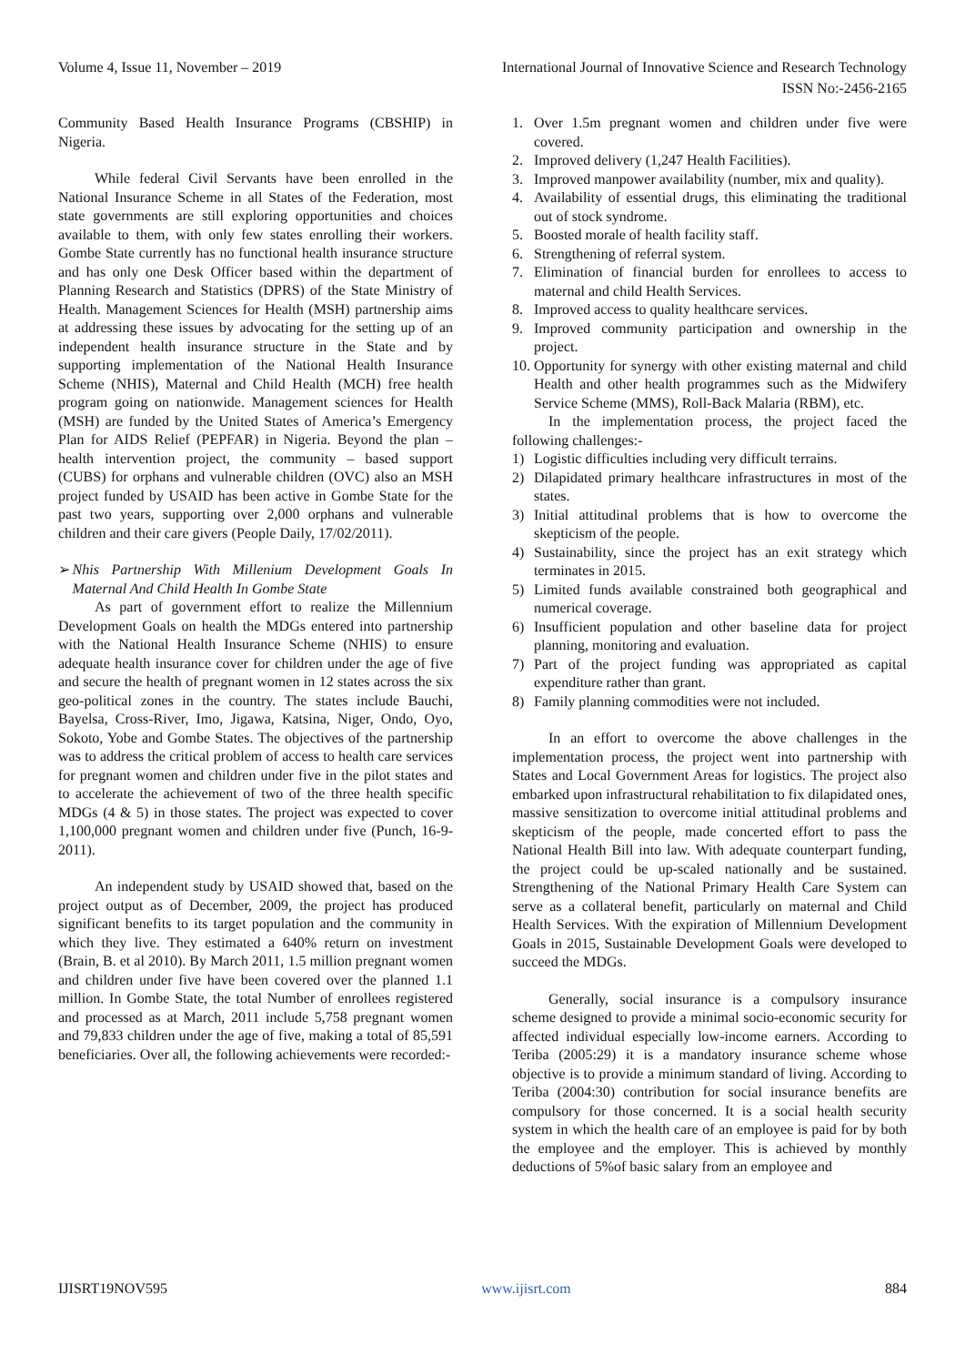Volume 4, Issue 11, November – 2019 International Journal of Innovative Science and Research Technology
ISSN No:-2456-2165
Community Based Health Insurance Programs (CBSHIP) in Nigeria.
While federal Civil Servants have been enrolled in the National Insurance Scheme in all States of the Federation, most state governments are still exploring opportunities and choices available to them, with only few states enrolling their workers. Gombe State currently has no functional health insurance structure and has only one Desk Officer based within the department of Planning Research and Statistics (DPRS) of the State Ministry of Health. Management Sciences for Health (MSH) partnership aims at addressing these issues by advocating for the setting up of an independent health insurance structure in the State and by supporting implementation of the National Health Insurance Scheme (NHIS), Maternal and Child Health (MCH) free health program going on nationwide. Management sciences for Health (MSH) are funded by the United States of America’s Emergency Plan for AIDS Relief (PEPFAR) in Nigeria. Beyond the plan – health intervention project, the community – based support (CUBS) for orphans and vulnerable children (OVC) also an MSH project funded by USAID has been active in Gombe State for the past two years, supporting over 2,000 orphans and vulnerable children and their care givers (People Daily, 17/02/2011).
➢ Nhis Partnership With Millenium Development Goals In Maternal And Child Health In Gombe State
As part of government effort to realize the Millennium Development Goals on health the MDGs entered into partnership with the National Health Insurance Scheme (NHIS) to ensure adequate health insurance cover for children under the age of five and secure the health of pregnant women in 12 states across the six geo-political zones in the country. The states include Bauchi, Bayelsa, Cross-River, Imo, Jigawa, Katsina, Niger, Ondo, Oyo, Sokoto, Yobe and Gombe States. The objectives of the partnership was to address the critical problem of access to health care services for pregnant women and children under five in the pilot states and to accelerate the achievement of two of the three health specific MDGs (4 & 5) in those states. The project was expected to cover 1,100,000 pregnant women and children under five (Punch, 16-9-2011).
An independent study by USAID showed that, based on the project output as of December, 2009, the project has produced significant benefits to its target population and the community in which they live. They estimated a 640% return on investment (Brain, B. et al 2010). By March 2011, 1.5 million pregnant women and children under five have been covered over the planned 1.1 million. In Gombe State, the total Number of enrollees registered and processed as at March, 2011 include 5,758 pregnant women and 79,833 children under the age of five, making a total of 85,591 beneficiaries. Over all, the following achievements were recorded:-
1. Over 1.5m pregnant women and children under five were covered.
2. Improved delivery (1,247 Health Facilities).
3. Improved manpower availability (number, mix and quality).
4. Availability of essential drugs, this eliminating the traditional out of stock syndrome.
5. Boosted morale of health facility staff.
6. Strengthening of referral system.
7. Elimination of financial burden for enrollees to access to maternal and child Health Services.
8. Improved access to quality healthcare services.
9. Improved community participation and ownership in the project.
10. Opportunity for synergy with other existing maternal and child Health and other health programmes such as the Midwifery Service Scheme (MMS), Roll-Back Malaria (RBM), etc.
In the implementation process, the project faced the following challenges:-
1) Logistic difficulties including very difficult terrains.
2) Dilapidated primary healthcare infrastructures in most of the states.
3) Initial attitudinal problems that is how to overcome the skepticism of the people.
4) Sustainability, since the project has an exit strategy which terminates in 2015.
5) Limited funds available constrained both geographical and numerical coverage.
6) Insufficient population and other baseline data for project planning, monitoring and evaluation.
7) Part of the project funding was appropriated as capital expenditure rather than grant.
8) Family planning commodities were not included.
In an effort to overcome the above challenges in the implementation process, the project went into partnership with States and Local Government Areas for logistics. The project also embarked upon infrastructural rehabilitation to fix dilapidated ones, massive sensitization to overcome initial attitudinal problems and skepticism of the people, made concerted effort to pass the National Health Bill into law. With adequate counterpart funding, the project could be up-scaled nationally and be sustained. Strengthening of the National Primary Health Care System can serve as a collateral benefit, particularly on maternal and Child Health Services. With the expiration of Millennium Development Goals in 2015, Sustainable Development Goals were developed to succeed the MDGs.
Generally, social insurance is a compulsory insurance scheme designed to provide a minimal socio-economic security for affected individual especially low-income earners. According to Teriba (2005:29) it is a mandatory insurance scheme whose objective is to provide a minimum standard of living. According to Teriba (2004:30) contribution for social insurance benefits are compulsory for those concerned. It is a social health security system in which the health care of an employee is paid for by both the employee and the employer. This is achieved by monthly deductions of 5%of basic salary from an employee and
IJISRT19NOV595 www.ijisrt.com 884